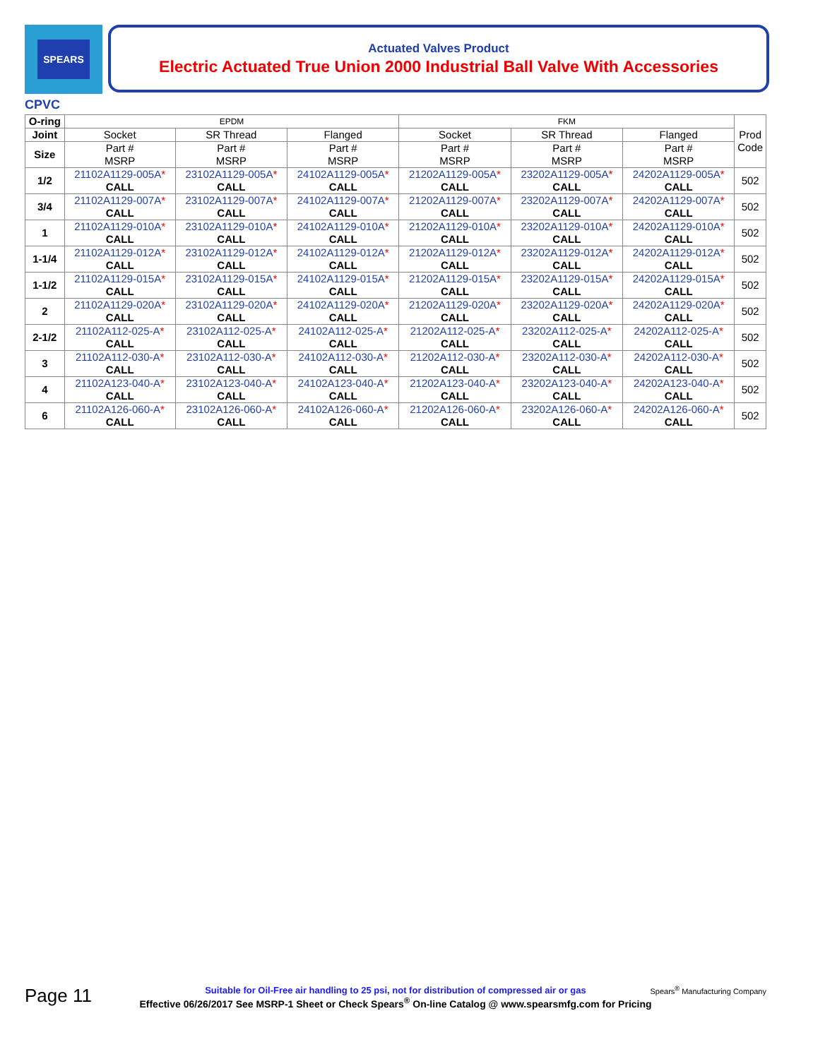SPEARS
Actuated Valves Product
Electric Actuated True Union 2000 Industrial Ball Valve With Accessories
CPVC
| O-ring | EPDM | | | FKM | | | Prod Code |
| Joint | Socket | SR Thread | Flanged | Socket | SR Thread | Flanged | |
| Size | Part # MSRP | Part # MSRP | Part # MSRP | Part # MSRP | Part # MSRP | Part # MSRP | |
| 1/2 | 21102A1129-005A * CALL | 23102A1129-005A * CALL | 24102A1129-005A * CALL | 21202A1129-005A * CALL | 23202A1129-005A * CALL | 24202A1129-005A * CALL | 502 |
| 3/4 | 21102A1129-007A * CALL | 23102A1129-007A * CALL | 24102A1129-007A * CALL | 21202A1129-007A * CALL | 23202A1129-007A * CALL | 24202A1129-007A * CALL | 502 |
| 1 | 21102A1129-010A * CALL | 23102A1129-010A * CALL | 24102A1129-010A * CALL | 21202A1129-010A * CALL | 23202A1129-010A * CALL | 24202A1129-010A * CALL | 502 |
| 1-1/4 | 21102A1129-012A * CALL | 23102A1129-012A * CALL | 24102A1129-012A * CALL | 21202A1129-012A * CALL | 23202A1129-012A * CALL | 24202A1129-012A * CALL | 502 |
| 1-1/2 | 21102A1129-015A * CALL | 23102A1129-015A * CALL | 24102A1129-015A * CALL | 21202A1129-015A * CALL | 23202A1129-015A * CALL | 24202A1129-015A * CALL | 502 |
| 2 | 21102A1129-020A * CALL | 23102A1129-020A * CALL | 24102A1129-020A * CALL | 21202A1129-020A * CALL | 23202A1129-020A * CALL | 24202A1129-020A * CALL | 502 |
| 2-1/2 | 21102A112-025-A * CALL | 23102A112-025-A * CALL | 24102A112-025-A * CALL | 21202A112-025-A * CALL | 23202A112-025-A * CALL | 24202A112-025-A * CALL | 502 |
| 3 | 21102A112-030-A * CALL | 23102A112-030-A * CALL | 24102A112-030-A * CALL | 21202A112-030-A * CALL | 23202A112-030-A * CALL | 24202A112-030-A * CALL | 502 |
| 4 | 21102A123-040-A * CALL | 23102A123-040-A * CALL | 24102A123-040-A * CALL | 21202A123-040-A * CALL | 23202A123-040-A * CALL | 24202A123-040-A * CALL | 502 |
| 6 | 21102A126-060-A * CALL | 23102A126-060-A * CALL | 24102A126-060-A * CALL | 21202A126-060-A * CALL | 23202A126-060-A * CALL | 24202A126-060-A * CALL | 502 |
Page 11 Spears<sup>®</sup> Manufacturing Company
Suitable for Oil-Free air handling to 25 psi, not for distribution of compressed air or gas
Effective 06/26/2017 See MSRP-1 Sheet or Check Spears<sup>®</sup> On-line Catalog @ www.spearsmfg.com for Pricing